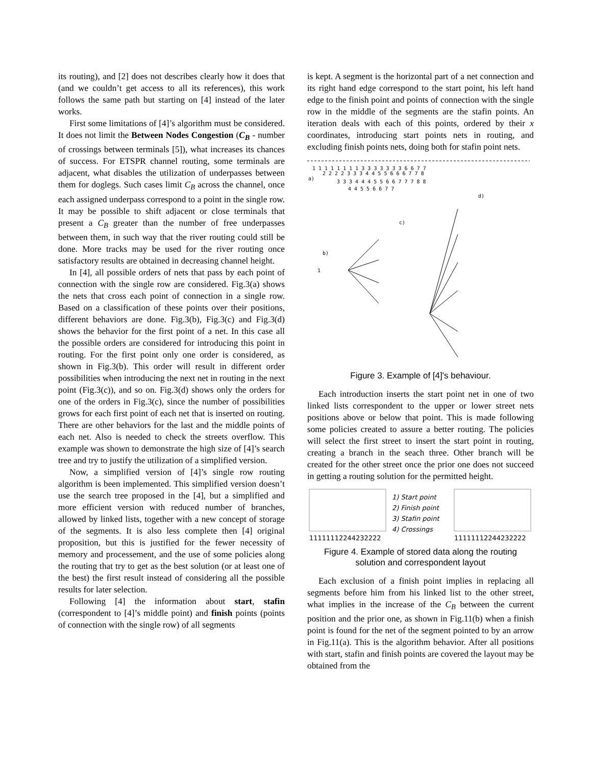its routing), and [2] does not describes clearly how it does that (and we couldn’t get access to all its references), this work follows the same path but starting on [4] instead of the later works.
First some limitations of [4]’s algorithm must be considered. It does not limit the Between Nodes Congestion (C<sub>B</sub> - number of crossings between terminals [5]), what increases its chances of success. For ETSPR channel routing, some terminals are adjacent, what disables the utilization of underpasses between them for doglegs. Such cases limit C<sub>B</sub> across the channel, once each assigned underpass correspond to a point in the single row. It may be possible to shift adjacent or close terminals that present a C<sub>B</sub> greater than the number of free underpasses between them, in such way that the river routing could still be done. More tracks may be used for the river routing once satisfactory results are obtained in decreasing channel height.
In [4], all possible orders of nets that pass by each point of connection with the single row are considered. Fig.3(a) shows the nets that cross each point of connection in a single row. Based on a classification of these points over their positions, different behaviors are done. Fig.3(b), Fig.3(c) and Fig.3(d) shows the behavior for the first point of a net. In this case all the possible orders are considered for introducing this point in routing. For the first point only one order is considered, as shown in Fig.3(b). This order will result in different order possibilities when introducing the next net in routing in the next point (Fig.3(c)), and so on. Fig.3(d) shows only the orders for one of the orders in Fig.3(c), since the number of possibilities grows for each first point of each net that is inserted on routing. There are other behaviors for the last and the middle points of each net. Also is needed to check the streets overflow. This example was shown to demonstrate the high size of [4]’s search tree and try to justify the utilization of a simplified version.
Now, a simplified version of [4]’s single row routing algorithm is been implemented. This simplified version doesn’t use the search tree proposed in the [4], but a simplified and more efficient version with reduced number of branches, allowed by linked lists, together with a new concept of storage of the segments. It is also less complete then [4] original proposition, but this is justified for the fewer necessity of memory and processement, and the use of some policies along the routing that try to get as the best solution (or at least one of the best) the first result instead of considering all the possible results for later selection.
Following [4] the information about start, stafin (correspondent to [4]’s middle point) and finish points (points of connection with the single row) of all segments
is kept. A segment is the horizontal part of a net connection and its right hand edge correspond to the start point, his left hand edge to the finish point and points of connection with the single row in the middle of the segments are the stafin points. An iteration deals with each of this points, ordered by their x coordinates, introducing start points nets in routing, and excluding finish points nets, doing both for stafin point nets.
1 1 1 1 1 1 1 1 3 3 3 3 3 3 3 6 6 7 7
a)
2 2 2 2 3 3 3 4 4 5 5 6 6 6 7 7 8
3 3 3 4 4 4 5 5 6 6 7 7 7 8 8
4 4 5 5 6 6 7 7
b)
1
c)
d)
Figure 3. Example of [4]'s behaviour.
Each introduction inserts the start point net in one of two linked lists correspondent to the upper or lower street nets positions above or below that point. This is made following some policies created to assure a better routing. The policies will select the first street to insert the start point in routing, creating a branch in the seach three. Other branch will be created for the other street once the prior one does not succeed in getting a routing solution for the permitted height.
1) Start point
2) Finish point
3) Stafin point
4) Crossings
11111112244232222
11111112244232222
Figure 4. Example of stored data along the routing
solution and correspondent layout
Each exclusion of a finish point implies in replacing all segments before him from his linked list to the other street, what implies in the increase of the C<sub>B</sub> between the current position and the prior one, as shown in Fig.11(b) when a finish point is found for the net of the segment pointed to by an arrow in Fig.11(a). This is the algorithm behavior. After all positions with start, stafin and finish points are covered the layout may be obtained from the